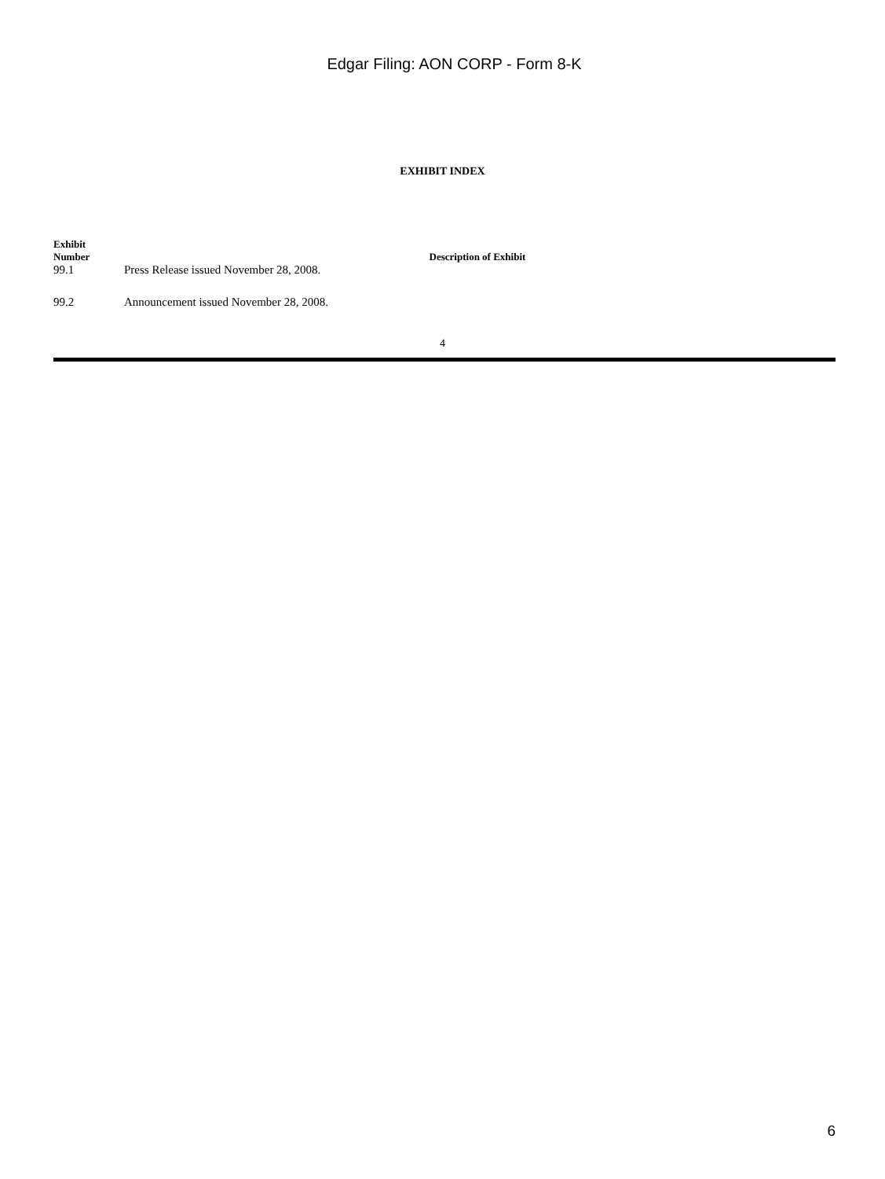Edgar Filing: AON CORP - Form 8-K
EXHIBIT INDEX
| Exhibit Number | Description of Exhibit |
| --- | --- |
| 99.1 | Press Release issued November 28, 2008. |
| 99.2 | Announcement issued November 28, 2008. |
4
6